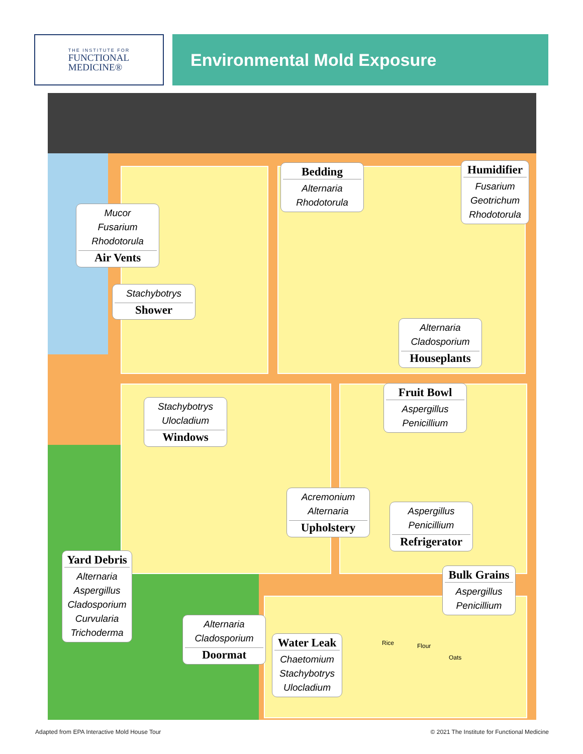THE INSTITUTE FOR
FUNCTIONAL
MEDICINE®
Environmental Mold Exposure
Mucor
Fusarium
Rhodotorula
Air Vents
Stachybotrys
Shower
Bedding
Alternaria
Rhodotorula
Humidifier
Fusarium
Geotrichum
Rhodotorula
Alternaria
Cladosporium
Houseplants
Stachybotrys
Ulocladium
Windows
Fruit Bowl
Aspergillus
Penicillium
Acremonium
Alternaria
Upholstery
Aspergillus
Penicillium
Refrigerator
Yard Debris
Alternaria
Aspergillus
Cladosporium
Curvularia
Trichoderma
Bulk Grains
Aspergillus
Penicillium
Alternaria
Cladosporium
Doormat
Water Leak
Chaetomium
Stachybotrys
Ulocladium
Rice Flour
Oats
Adapted from EPA Interactive Mold House Tour
© 2021 The Institute for Functional Medicine